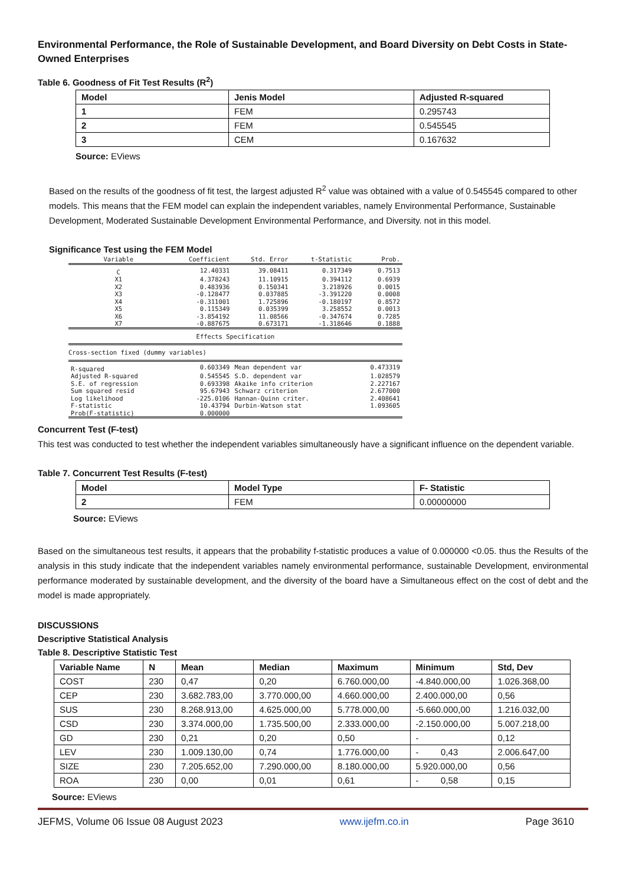Environmental Performance, the Role of Sustainable Development, and Board Diversity on Debt Costs in State-Owned Enterprises
Table 6. Goodness of Fit Test Results (R<sup>2</sup>)
| Model | Jenis Model | Adjusted R-squared |
| --- | --- | --- |
| 1 | FEM | 0.295743 |
| 2 | FEM | 0.545545 |
| 3 | CEM | 0.167632 |
Source: EViews
Based on the results of the goodness of fit test, the largest adjusted R<sup>2</sup> value was obtained with a value of 0.545545 compared to other models. This means that the FEM model can explain the independent variables, namely Environmental Performance, Sustainable Development, Moderated Sustainable Development Environmental Performance, and Diversity. not in this model.
Significance Test using the FEM Model
| Variable | Coefficient | Std. Error | t-Statistic | Prob. |
| C | 12.40331 | 39.08411 | 0.317349 | 0.7513 |
| X1 | 4.378243 | 11.10915 | 0.394112 | 0.6939 |
| X2 | 0.483936 | 0.150341 | 3.218926 | 0.0015 |
| X3 | -0.128477 | 0.037885 | -3.391220 | 0.0008 |
| X4 | -0.311001 | 1.725896 | -0.180197 | 0.8572 |
| X5 | 0.115349 | 0.035399 | 3.258552 | 0.0013 |
| X6 | -3.854192 | 11.08566 | -0.347674 | 0.7285 |
| X7 | -0.887675 | 0.673171 | -1.318646 | 0.1888 |
| Effects Specification | | | | |
| Cross-section fixed (dummy variables) | | | | |
| R-squared | 0.603349 | Mean dependent var | | 0.473319 |
| Adjusted R-squared | 0.545545 | S.D. dependent var | | 1.028579 |
| S.E. of regression | 0.693398 | Akaike info criterion | | 2.227167 |
| Sum squared resid | 95.67943 | Schwarz criterion | | 2.677000 |
| Log likelihood | -225.0106 | Hannan-Quinn criter. | | 2.408641 |
| F-statistic | 10.43794 | Durbin-Watson stat | | 1.093605 |
| Prob(F-statistic) | 0.000000 | | | |
Concurrent Test (F-test)
This test was conducted to test whether the independent variables simultaneously have a significant influence on the dependent variable.
Table 7. Concurrent Test Results (F-test)
| Model | Model Type | F- Statistic |
| --- | --- | --- |
| 2 | FEM | 0.00000000 |
Source: EViews
Based on the simultaneous test results, it appears that the probability f-statistic produces a value of 0.000000 <0.05. thus the Results of the analysis in this study indicate that the independent variables namely environmental performance, sustainable Development, environmental performance moderated by sustainable development, and the diversity of the board have a Simultaneous effect on the cost of debt and the model is made appropriately.
DISCUSSIONS
Descriptive Statistical Analysis
Table 8. Descriptive Statistic Test
| Variable Name | N | Mean | Median | Maximum | Minimum | Std, Dev |
| --- | --- | --- | --- | --- | --- | --- |
| COST | 230 | 0,47 | 0,20 | 6.760.000,00 | -4.840.000,00 | 1.026.368,00 |
| CEP | 230 | 3.682.783,00 | 3.770.000,00 | 4.660.000,00 | 2.400.000,00 | 0,56 |
| SUS | 230 | 8.268.913,00 | 4.625.000,00 | 5.778.000,00 | -5.660.000,00 | 1.216.032,00 |
| CSD | 230 | 3.374.000,00 | 1.735.500,00 | 2.333.000,00 | -2.150.000,00 | 5.007.218,00 |
| GD | 230 | 0,21 | 0,20 | 0,50 | - | 0,12 |
| LEV | 230 | 1.009.130,00 | 0,74 | 1.776.000,00 | - 0,43 | 2.006.647,00 |
| SIZE | 230 | 7.205.652,00 | 7.290.000,00 | 8.180.000,00 | 5.920.000,00 | 0,56 |
| ROA | 230 | 0,00 | 0,01 | 0,61 | - 0,58 | 0,15 |
Source: EViews
JEFMS, Volume 06 Issue 08 August 2023 www.ijefm.co.in Page 3610